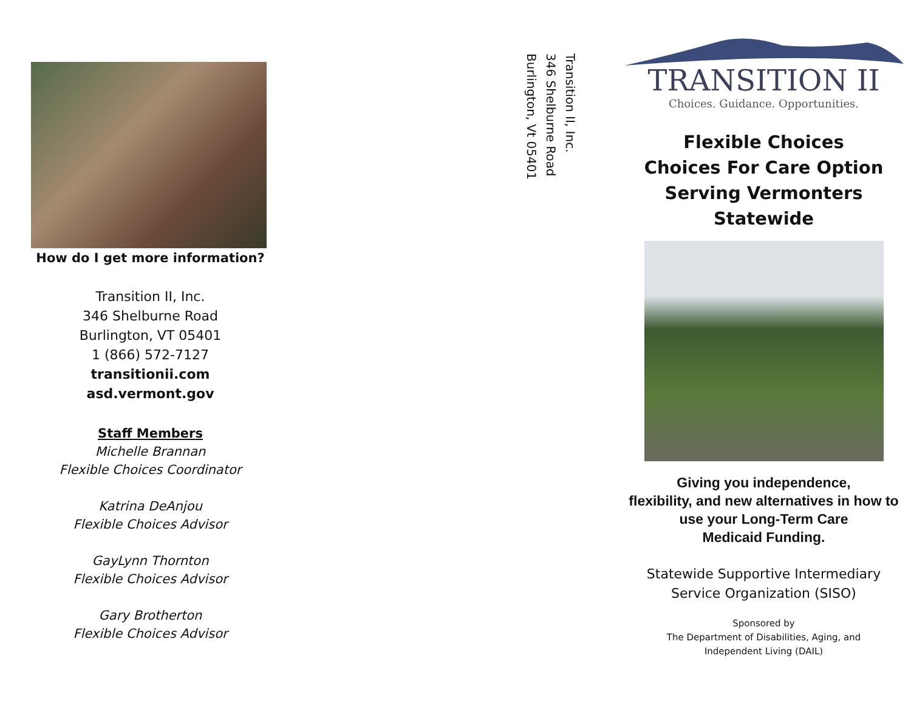How do I get more information?
Transition II, Inc.
346 Shelburne Road
Burlington, VT 05401
1 (866) 572-7127
transitionii.com
asd.vermont.gov
Staff Members
Michelle Brannan
Flexible Choices Coordinator
Katrina DeAnjou
Flexible Choices Advisor
GayLynn Thornton
Flexible Choices Advisor
Gary Brotherton
Flexible Choices Advisor
Transition II, Inc.
346 Shelburne Road
Burlington, Vt 05401
TRANSITION II
Choices. Guidance. Opportunities.
Flexible Choices
Choices For Care Option
Serving Vermonters
Statewide
Giving you independence,
flexibility, and new alternatives in how to
use your Long-Term Care
Medicaid Funding.
Statewide Supportive Intermediary
Service Organization (SISO)
Sponsored by
The Department of Disabilities, Aging, and
Independent Living (DAIL)